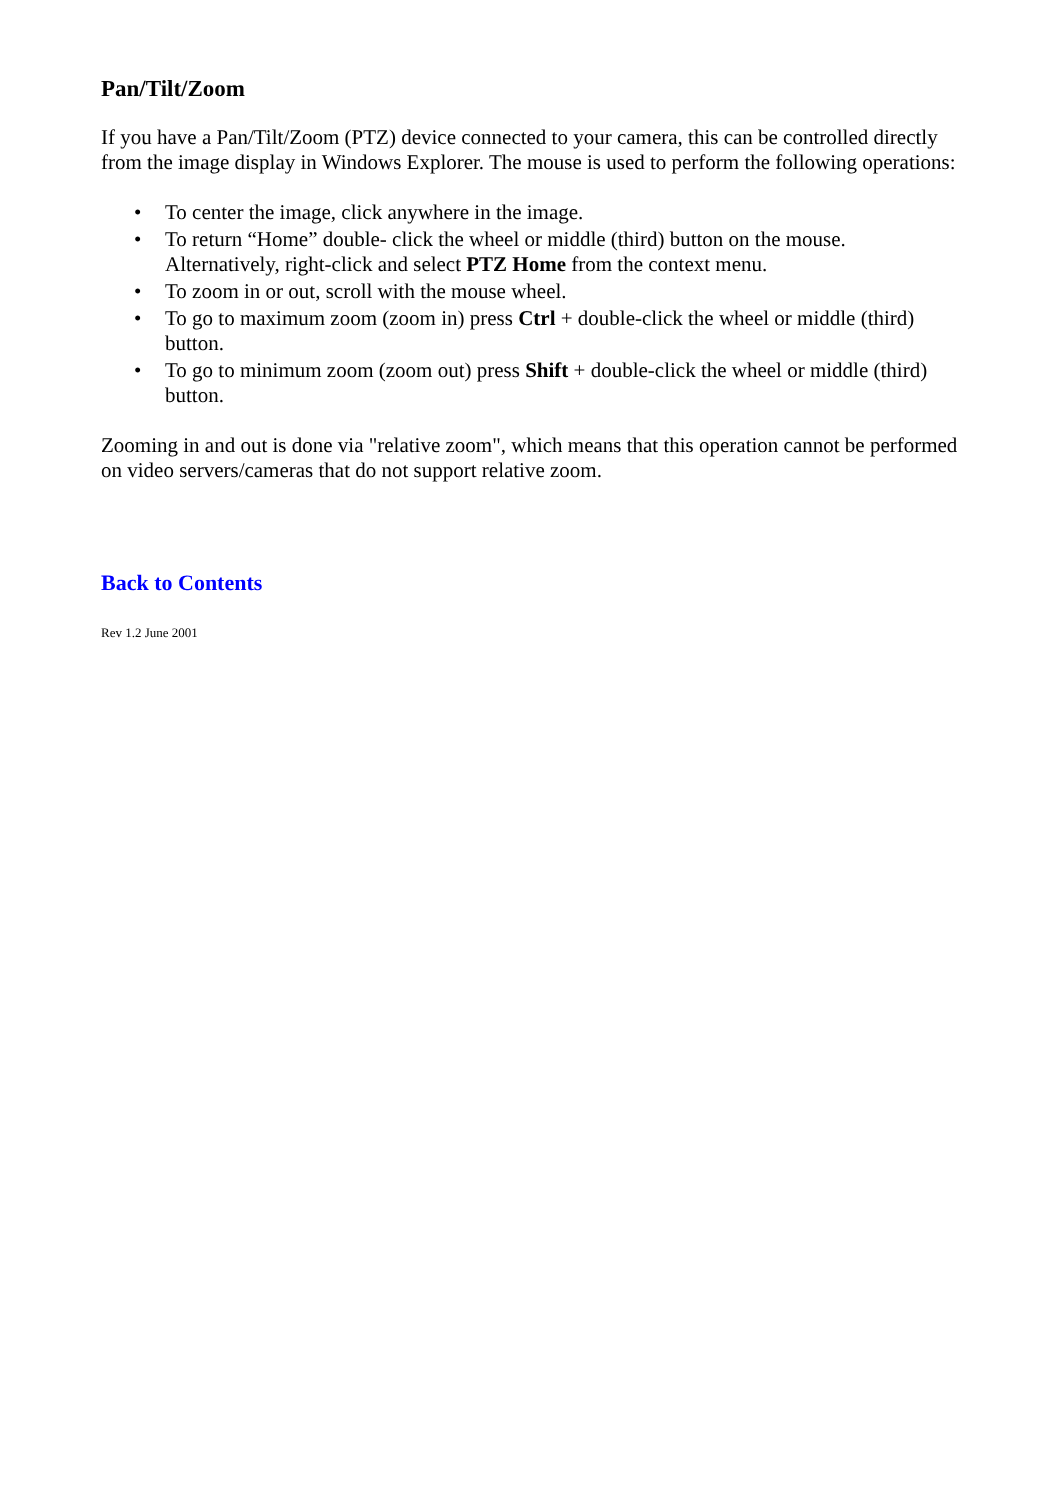Pan/Tilt/Zoom
If you have a Pan/Tilt/Zoom (PTZ) device connected to your camera, this can be controlled directly from the image display in Windows Explorer. The mouse is used to perform the following operations:
• To center the image, click anywhere in the image.
• To return “Home” double- click the wheel or middle (third) button on the mouse. Alternatively, right-click and select PTZ Home from the context menu.
• To zoom in or out, scroll with the mouse wheel.
• To go to maximum zoom (zoom in) press Ctrl + double-click the wheel or middle (third) button.
• To go to minimum zoom (zoom out) press Shift + double-click the wheel or middle (third) button.
Zooming in and out is done via "relative zoom", which means that this operation cannot be performed on video servers/cameras that do not support relative zoom.
Back to Contents
Rev 1.2 June 2001